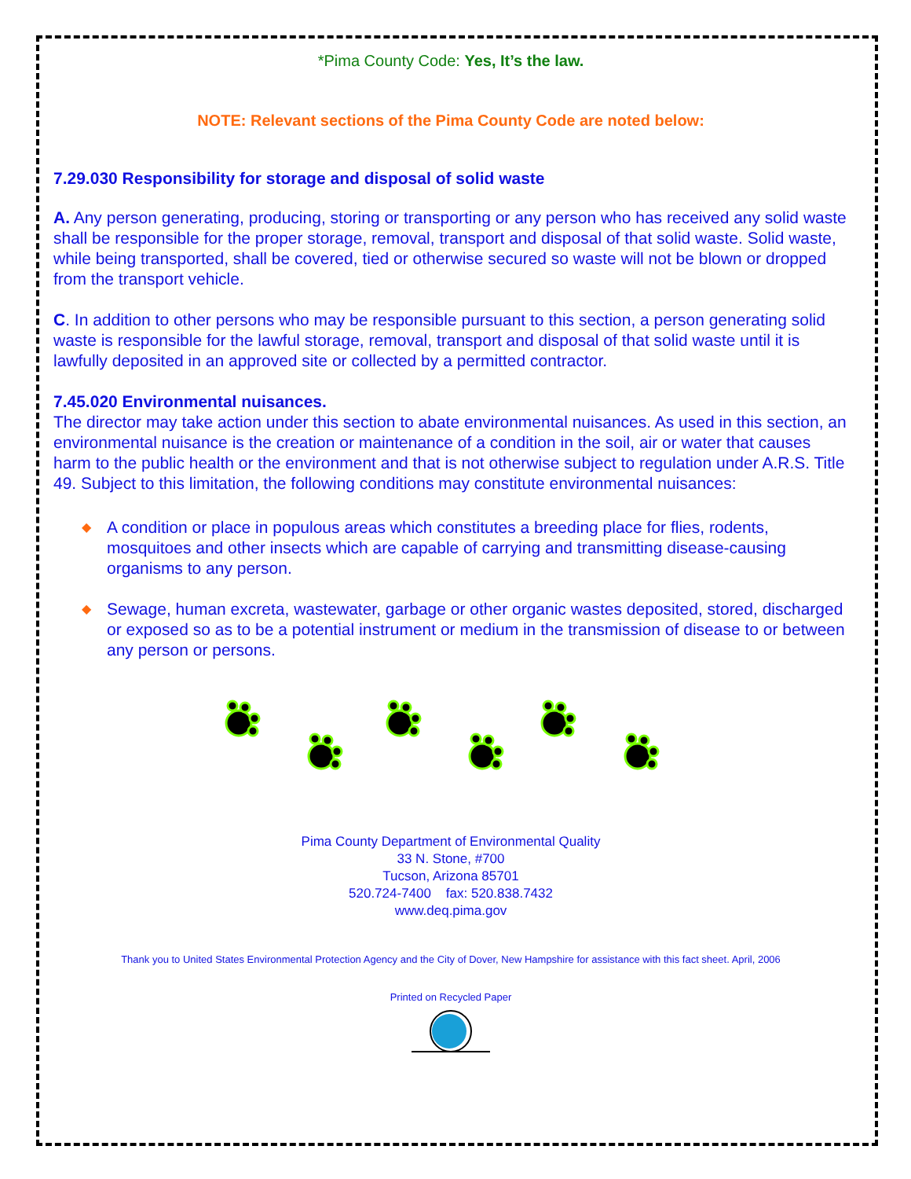*Pima County Code: Yes, It’s the law.
NOTE: Relevant sections of the Pima County Code are noted below:
7.29.030 Responsibility for storage and disposal of solid waste
A. Any person generating, producing, storing or transporting or any person who has received any solid waste shall be responsible for the proper storage, removal, transport and disposal of that solid waste. Solid waste, while being transported, shall be covered, tied or otherwise secured so waste will not be blown or dropped from the transport vehicle.
C. In addition to other persons who may be responsible pursuant to this section, a person generating solid waste is responsible for the lawful storage, removal, transport and disposal of that solid waste until it is lawfully deposited in an approved site or collected by a permitted contractor.
7.45.020 Environmental nuisances.
The director may take action under this section to abate environmental nuisances. As used in this section, an environmental nuisance is the creation or maintenance of a condition in the soil, air or water that causes harm to the public health or the environment and that is not otherwise subject to regulation under A.R.S. Title 49. Subject to this limitation, the following conditions may constitute environmental nuisances:
◆ A condition or place in populous areas which constitutes a breeding place for flies, rodents, mosquitoes and other insects which are capable of carrying and transmitting disease-causing organisms to any person.
◆ Sewage, human excreta, wastewater, garbage or other organic wastes deposited, stored, discharged or exposed so as to be a potential instrument or medium in the transmission of disease to or between any person or persons.
Pima County Department of Environmental Quality
33 N. Stone, #700
Tucson, Arizona 85701
520.724-7400 fax: 520.838.7432
www.deq.pima.gov
Thank you to United States Environmental Protection Agency and the City of Dover, New Hampshire for assistance with this fact sheet. April, 2006
Printed on Recycled Paper